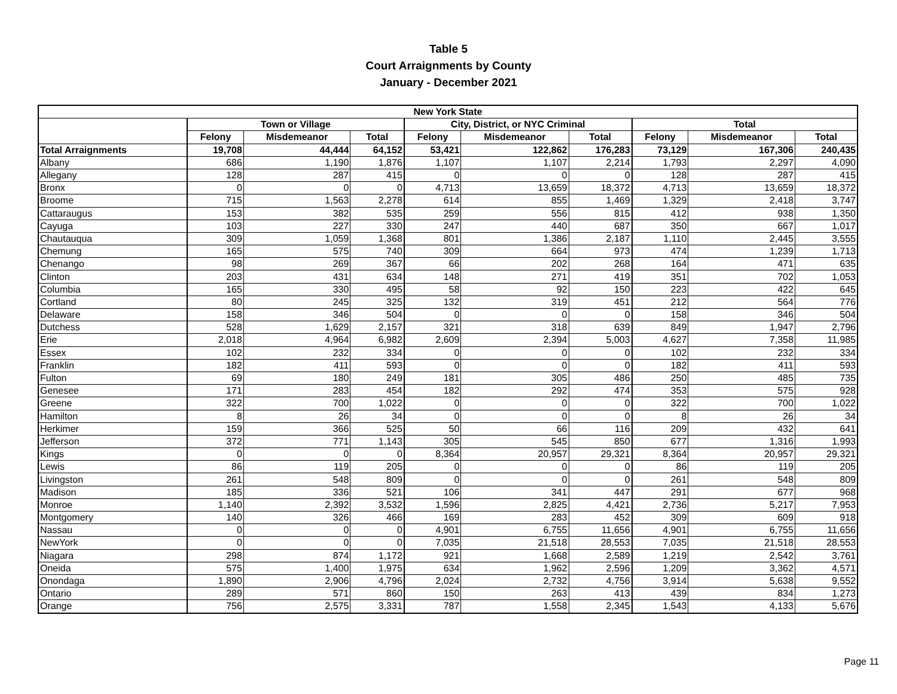Table 5
Court Arraignments by County
January - December 2021
| New York State | | | | | | | | | |
| --- | --- | --- | --- | --- | --- | --- | --- | --- | --- |
| | Town or Village | | | City, District, or NYC Criminal | | | Total | | |
| | Felony | Misdemeanor | Total | Felony | Misdemeanor | Total | Felony | Misdemeanor | Total |
| Total Arraignments | 19,708 | 44,444 | 64,152 | 53,421 | 122,862 | 176,283 | 73,129 | 167,306 | 240,435 |
| Albany | 686 | 1,190 | 1,876 | 1,107 | 1,107 | 2,214 | 1,793 | 2,297 | 4,090 |
| Allegany | 128 | 287 | 415 | 0 | 0 | 0 | 128 | 287 | 415 |
| Bronx | 0 | 0 | 0 | 4,713 | 13,659 | 18,372 | 4,713 | 13,659 | 18,372 |
| Broome | 715 | 1,563 | 2,278 | 614 | 855 | 1,469 | 1,329 | 2,418 | 3,747 |
| Cattaraugus | 153 | 382 | 535 | 259 | 556 | 815 | 412 | 938 | 1,350 |
| Cayuga | 103 | 227 | 330 | 247 | 440 | 687 | 350 | 667 | 1,017 |
| Chautauqua | 309 | 1,059 | 1,368 | 801 | 1,386 | 2,187 | 1,110 | 2,445 | 3,555 |
| Chemung | 165 | 575 | 740 | 309 | 664 | 973 | 474 | 1,239 | 1,713 |
| Chenango | 98 | 269 | 367 | 66 | 202 | 268 | 164 | 471 | 635 |
| Clinton | 203 | 431 | 634 | 148 | 271 | 419 | 351 | 702 | 1,053 |
| Columbia | 165 | 330 | 495 | 58 | 92 | 150 | 223 | 422 | 645 |
| Cortland | 80 | 245 | 325 | 132 | 319 | 451 | 212 | 564 | 776 |
| Delaware | 158 | 346 | 504 | 0 | 0 | 0 | 158 | 346 | 504 |
| Dutchess | 528 | 1,629 | 2,157 | 321 | 318 | 639 | 849 | 1,947 | 2,796 |
| Erie | 2,018 | 4,964 | 6,982 | 2,609 | 2,394 | 5,003 | 4,627 | 7,358 | 11,985 |
| Essex | 102 | 232 | 334 | 0 | 0 | 0 | 102 | 232 | 334 |
| Franklin | 182 | 411 | 593 | 0 | 0 | 0 | 182 | 411 | 593 |
| Fulton | 69 | 180 | 249 | 181 | 305 | 486 | 250 | 485 | 735 |
| Genesee | 171 | 283 | 454 | 182 | 292 | 474 | 353 | 575 | 928 |
| Greene | 322 | 700 | 1,022 | 0 | 0 | 0 | 322 | 700 | 1,022 |
| Hamilton | 8 | 26 | 34 | 0 | 0 | 0 | 8 | 26 | 34 |
| Herkimer | 159 | 366 | 525 | 50 | 66 | 116 | 209 | 432 | 641 |
| Jefferson | 372 | 771 | 1,143 | 305 | 545 | 850 | 677 | 1,316 | 1,993 |
| Kings | 0 | 0 | 0 | 8,364 | 20,957 | 29,321 | 8,364 | 20,957 | 29,321 |
| Lewis | 86 | 119 | 205 | 0 | 0 | 0 | 86 | 119 | 205 |
| Livingston | 261 | 548 | 809 | 0 | 0 | 0 | 261 | 548 | 809 |
| Madison | 185 | 336 | 521 | 106 | 341 | 447 | 291 | 677 | 968 |
| Monroe | 1,140 | 2,392 | 3,532 | 1,596 | 2,825 | 4,421 | 2,736 | 5,217 | 7,953 |
| Montgomery | 140 | 326 | 466 | 169 | 283 | 452 | 309 | 609 | 918 |
| Nassau | 0 | 0 | 0 | 4,901 | 6,755 | 11,656 | 4,901 | 6,755 | 11,656 |
| NewYork | 0 | 0 | 0 | 7,035 | 21,518 | 28,553 | 7,035 | 21,518 | 28,553 |
| Niagara | 298 | 874 | 1,172 | 921 | 1,668 | 2,589 | 1,219 | 2,542 | 3,761 |
| Oneida | 575 | 1,400 | 1,975 | 634 | 1,962 | 2,596 | 1,209 | 3,362 | 4,571 |
| Onondaga | 1,890 | 2,906 | 4,796 | 2,024 | 2,732 | 4,756 | 3,914 | 5,638 | 9,552 |
| Ontario | 289 | 571 | 860 | 150 | 263 | 413 | 439 | 834 | 1,273 |
| Orange | 756 | 2,575 | 3,331 | 787 | 1,558 | 2,345 | 1,543 | 4,133 | 5,676 |
Page 11